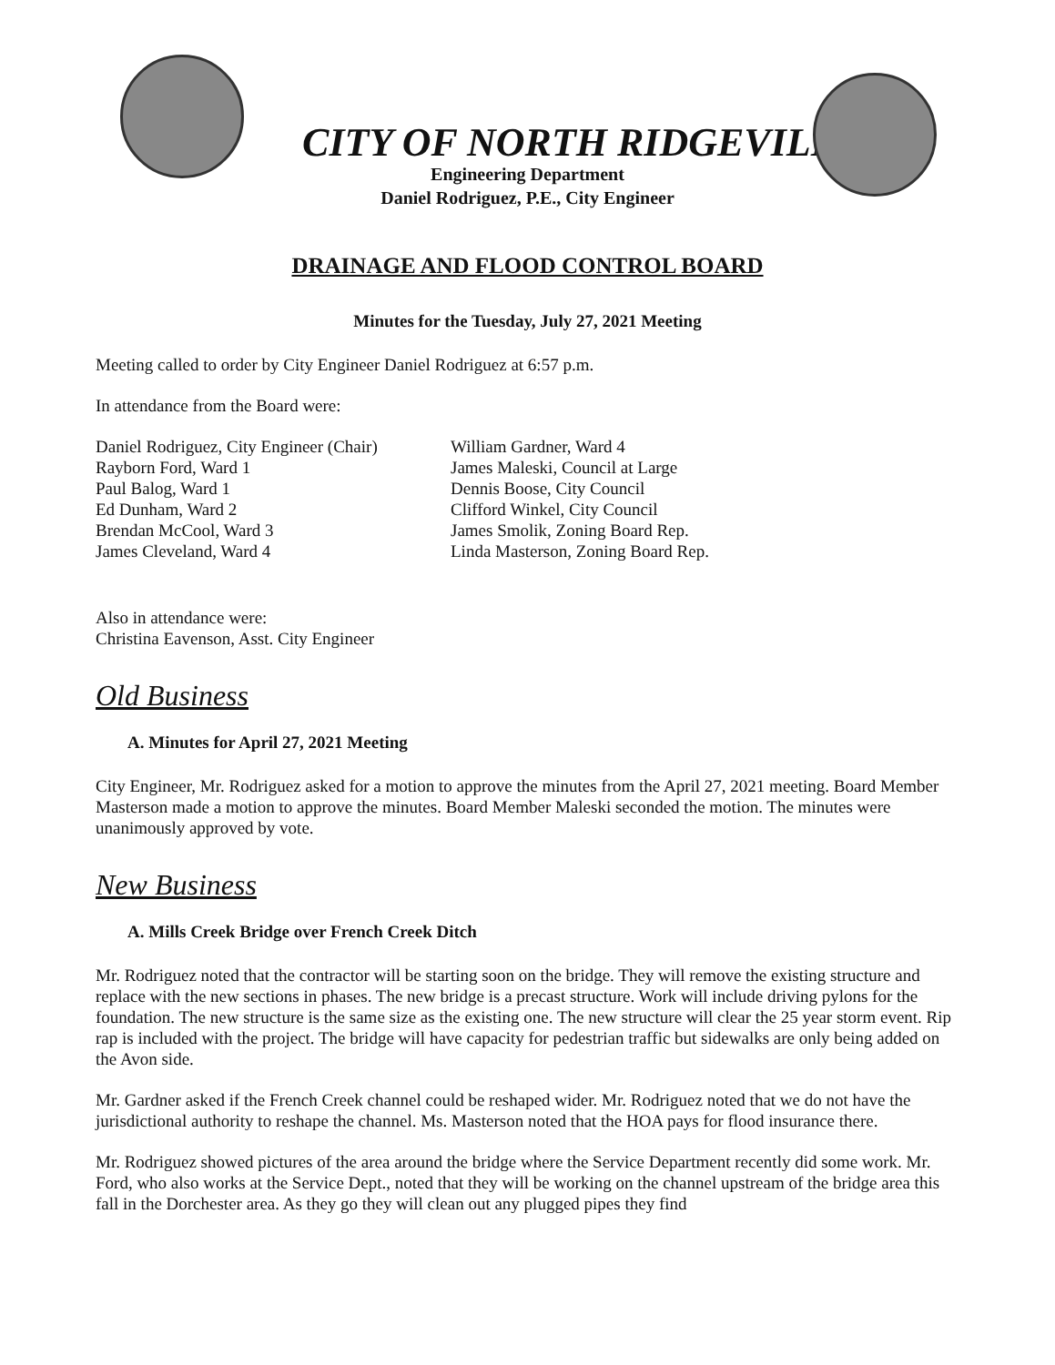CITY OF NORTH RIDGEVILLE
Engineering Department
Daniel Rodriguez, P.E., City Engineer
DRAINAGE AND FLOOD CONTROL BOARD
Minutes for the Tuesday, July 27, 2021 Meeting
Meeting called to order by City Engineer Daniel Rodriguez at 6:57 p.m.
In attendance from the Board were:
Daniel Rodriguez, City Engineer (Chair)
Rayborn Ford, Ward 1
Paul Balog, Ward 1
Ed Dunham, Ward 2
Brendan McCool, Ward 3
James Cleveland, Ward 4
William Gardner, Ward 4
James Maleski, Council at Large
Dennis Boose, City Council
Clifford Winkel, City Council
James Smolik, Zoning Board Rep.
Linda Masterson, Zoning Board Rep.
Also in attendance were:
Christina Eavenson, Asst. City Engineer
Old Business
A. Minutes for April 27, 2021 Meeting
City Engineer, Mr. Rodriguez asked for a motion to approve the minutes from the April 27, 2021 meeting. Board Member Masterson made a motion to approve the minutes. Board Member Maleski seconded the motion. The minutes were unanimously approved by vote.
New Business
A. Mills Creek Bridge over French Creek Ditch
Mr. Rodriguez noted that the contractor will be starting soon on the bridge. They will remove the existing structure and replace with the new sections in phases. The new bridge is a precast structure. Work will include driving pylons for the foundation. The new structure is the same size as the existing one. The new structure will clear the 25 year storm event. Rip rap is included with the project. The bridge will have capacity for pedestrian traffic but sidewalks are only being added on the Avon side.
Mr. Gardner asked if the French Creek channel could be reshaped wider. Mr. Rodriguez noted that we do not have the jurisdictional authority to reshape the channel. Ms. Masterson noted that the HOA pays for flood insurance there.
Mr. Rodriguez showed pictures of the area around the bridge where the Service Department recently did some work. Mr. Ford, who also works at the Service Dept., noted that they will be working on the channel upstream of the bridge area this fall in the Dorchester area. As they go they will clean out any plugged pipes they find